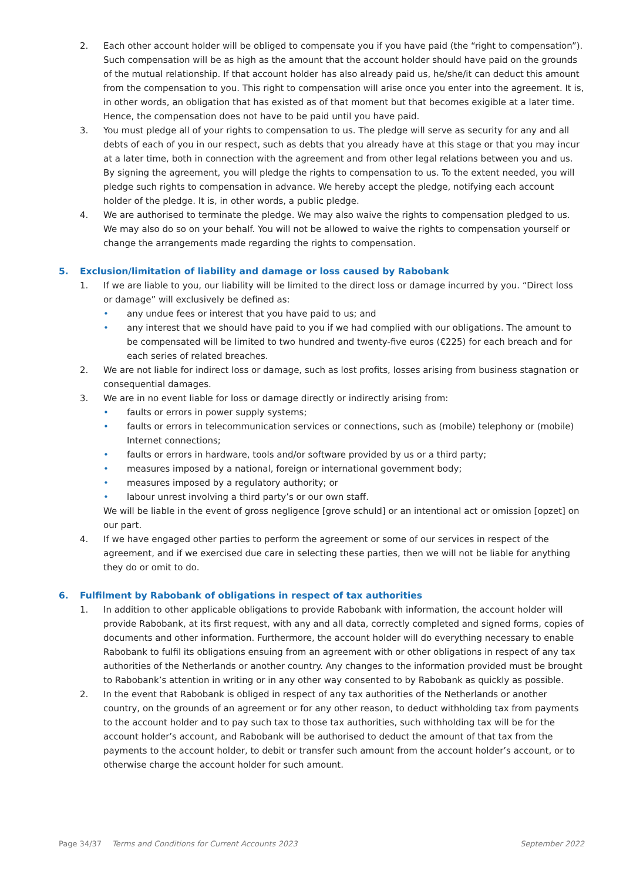2. Each other account holder will be obliged to compensate you if you have paid (the “right to compensation”). Such compensation will be as high as the amount that the account holder should have paid on the grounds of the mutual relationship. If that account holder has also already paid us, he/she/it can deduct this amount from the compensation to you. This right to compensation will arise once you enter into the agreement. It is, in other words, an obligation that has existed as of that moment but that becomes exigible at a later time. Hence, the compensation does not have to be paid until you have paid.
3. You must pledge all of your rights to compensation to us. The pledge will serve as security for any and all debts of each of you in our respect, such as debts that you already have at this stage or that you may incur at a later time, both in connection with the agreement and from other legal relations between you and us. By signing the agreement, you will pledge the rights to compensation to us. To the extent needed, you will pledge such rights to compensation in advance. We hereby accept the pledge, notifying each account holder of the pledge. It is, in other words, a public pledge.
4. We are authorised to terminate the pledge. We may also waive the rights to compensation pledged to us. We may also do so on your behalf. You will not be allowed to waive the rights to compensation yourself or change the arrangements made regarding the rights to compensation.
5. Exclusion/limitation of liability and damage or loss caused by Rabobank
1. If we are liable to you, our liability will be limited to the direct loss or damage incurred by you. “Direct loss or damage” will exclusively be defined as:
• any undue fees or interest that you have paid to us; and
• any interest that we should have paid to you if we had complied with our obligations. The amount to be compensated will be limited to two hundred and twenty-five euros (€225) for each breach and for each series of related breaches.
2. We are not liable for indirect loss or damage, such as lost profits, losses arising from business stagnation or consequential damages.
3. We are in no event liable for loss or damage directly or indirectly arising from:
• faults or errors in power supply systems;
• faults or errors in telecommunication services or connections, such as (mobile) telephony or (mobile) Internet connections;
• faults or errors in hardware, tools and/or software provided by us or a third party;
• measures imposed by a national, foreign or international government body;
• measures imposed by a regulatory authority; or
• labour unrest involving a third party’s or our own staff.
We will be liable in the event of gross negligence [grove schuld] or an intentional act or omission [opzet] on our part.
4. If we have engaged other parties to perform the agreement or some of our services in respect of the agreement, and if we exercised due care in selecting these parties, then we will not be liable for anything they do or omit to do.
6. Fulfilment by Rabobank of obligations in respect of tax authorities
1. In addition to other applicable obligations to provide Rabobank with information, the account holder will provide Rabobank, at its first request, with any and all data, correctly completed and signed forms, copies of documents and other information. Furthermore, the account holder will do everything necessary to enable Rabobank to fulfil its obligations ensuing from an agreement with or other obligations in respect of any tax authorities of the Netherlands or another country. Any changes to the information provided must be brought to Rabobank’s attention in writing or in any other way consented to by Rabobank as quickly as possible.
2. In the event that Rabobank is obliged in respect of any tax authorities of the Netherlands or another country, on the grounds of an agreement or for any other reason, to deduct withholding tax from payments to the account holder and to pay such tax to those tax authorities, such withholding tax will be for the account holder’s account, and Rabobank will be authorised to deduct the amount of that tax from the payments to the account holder, to debit or transfer such amount from the account holder’s account, or to otherwise charge the account holder for such amount.
Page 34/37 Terms and Conditions for Current Accounts 2023 September 2022